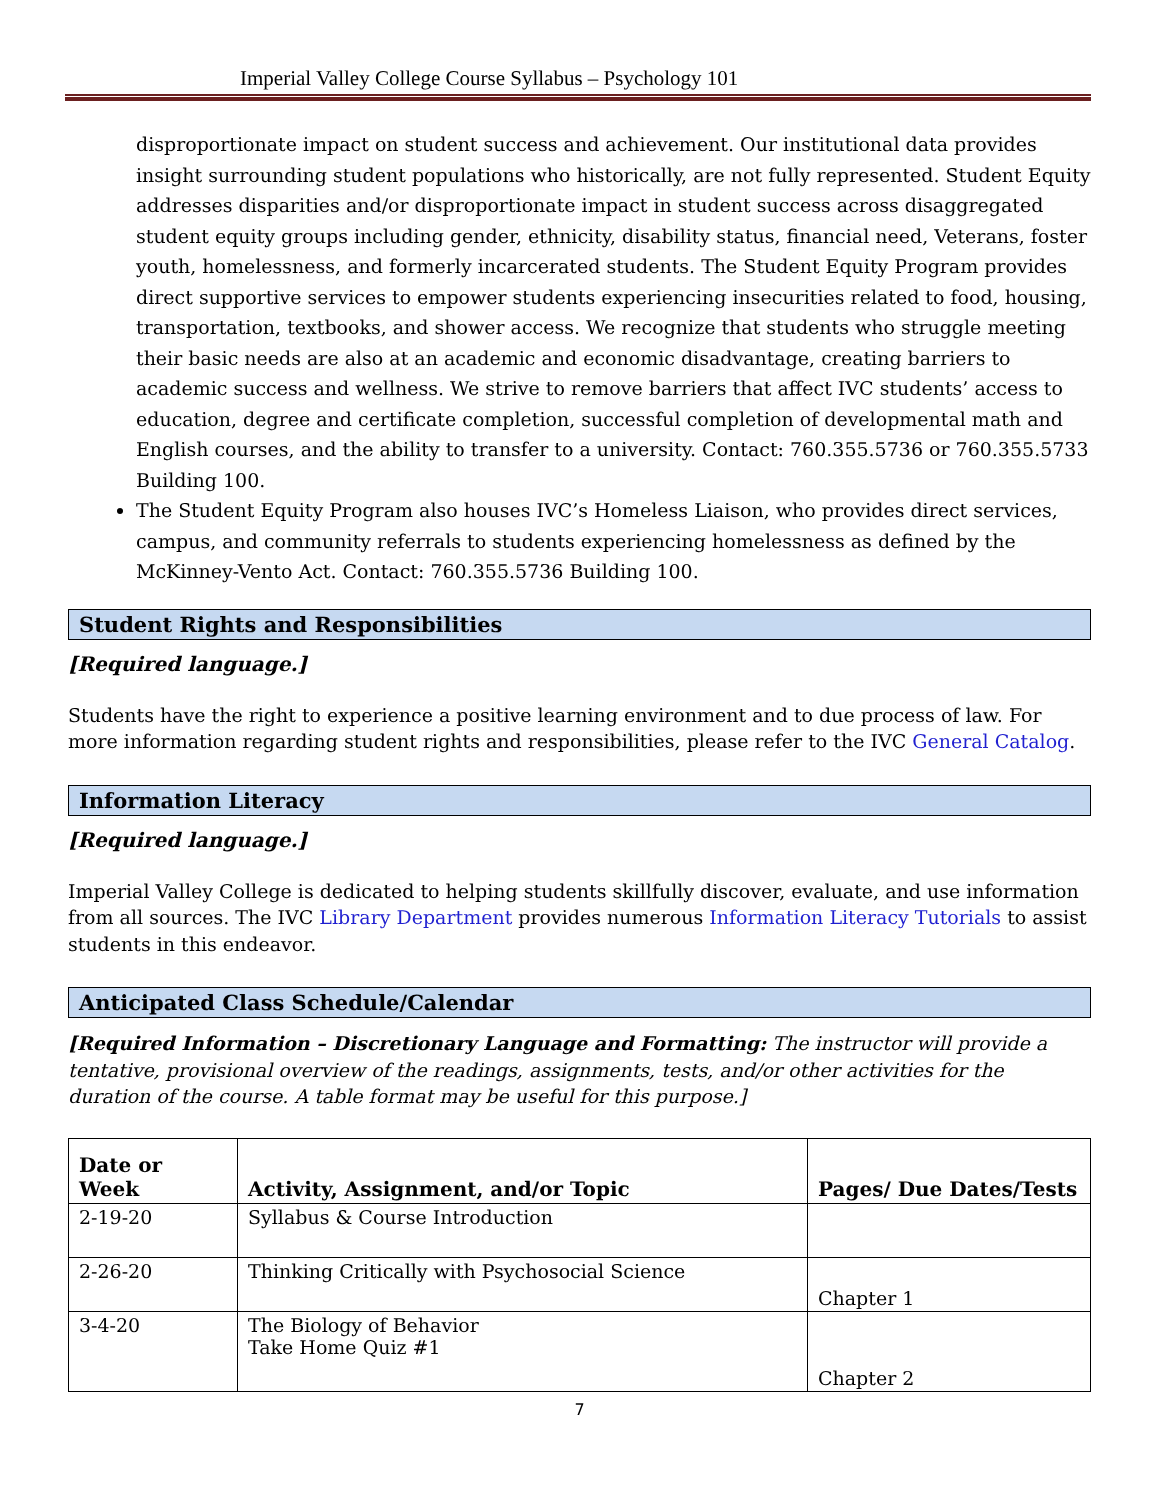Imperial Valley College Course Syllabus – Psychology 101
disproportionate impact on student success and achievement. Our institutional data provides insight surrounding student populations who historically, are not fully represented. Student Equity addresses disparities and/or disproportionate impact in student success across disaggregated student equity groups including gender, ethnicity, disability status, financial need, Veterans, foster youth, homelessness, and formerly incarcerated students. The Student Equity Program provides direct supportive services to empower students experiencing insecurities related to food, housing, transportation, textbooks, and shower access. We recognize that students who struggle meeting their basic needs are also at an academic and economic disadvantage, creating barriers to academic success and wellness. We strive to remove barriers that affect IVC students’ access to education, degree and certificate completion, successful completion of developmental math and English courses, and the ability to transfer to a university. Contact: 760.355.5736 or 760.355.5733 Building 100.
The Student Equity Program also houses IVC’s Homeless Liaison, who provides direct services, campus, and community referrals to students experiencing homelessness as defined by the McKinney-Vento Act. Contact: 760.355.5736 Building 100.
Student Rights and Responsibilities
[Required language.]
Students have the right to experience a positive learning environment and to due process of law. For more information regarding student rights and responsibilities, please refer to the IVC General Catalog.
Information Literacy
[Required language.]
Imperial Valley College is dedicated to helping students skillfully discover, evaluate, and use information from all sources. The IVC Library Department provides numerous Information Literacy Tutorials to assist students in this endeavor.
Anticipated Class Schedule/Calendar
[Required Information – Discretionary Language and Formatting: The instructor will provide a tentative, provisional overview of the readings, assignments, tests, and/or other activities for the duration of the course. A table format may be useful for this purpose.]
| Date or Week | Activity, Assignment, and/or Topic | Pages/ Due Dates/Tests |
| --- | --- | --- |
| 2-19-20 | Syllabus & Course Introduction | |
| 2-26-20 | Thinking Critically with Psychosocial Science | Chapter 1 |
| 3-4-20 | The Biology of Behavior Take Home Quiz #1 | Chapter 2 |
7